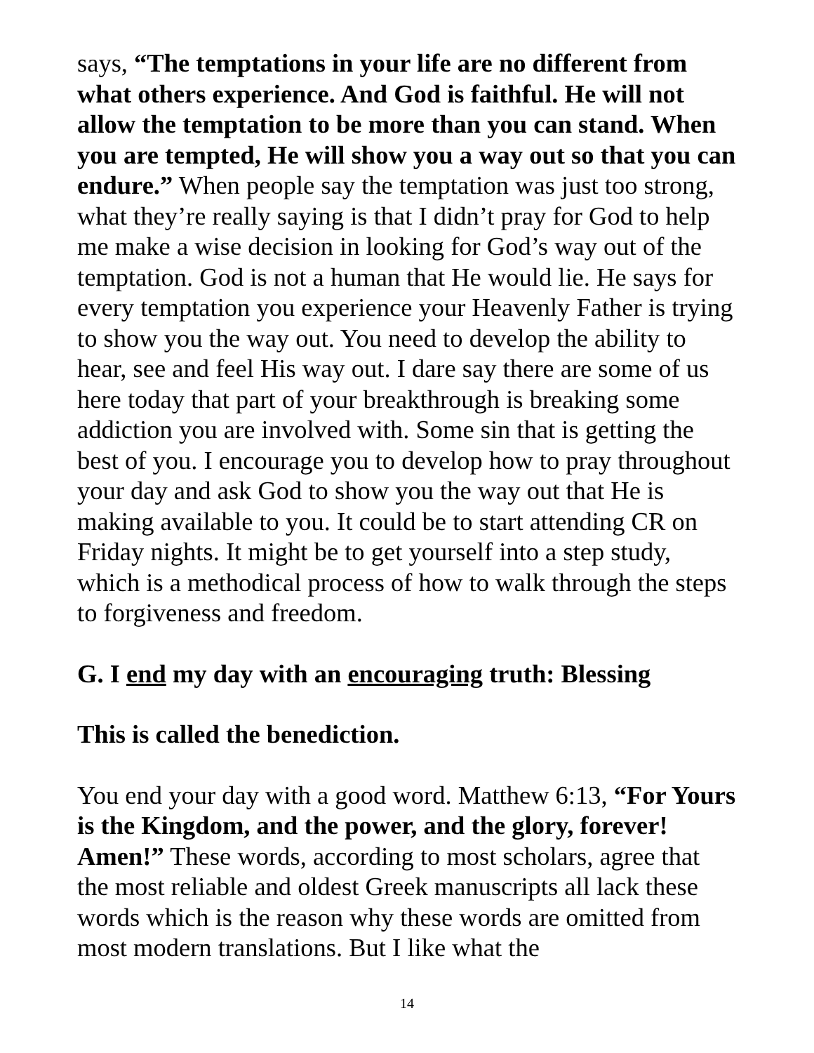says, “The temptations in your life are no different from what others experience. And God is faithful. He will not allow the temptation to be more than you can stand. When you are tempted, He will show you a way out so that you can endure.” When people say the temptation was just too strong, what they’re really saying is that I didn’t pray for God to help me make a wise decision in looking for God’s way out of the temptation. God is not a human that He would lie. He says for every temptation you experience your Heavenly Father is trying to show you the way out. You need to develop the ability to hear, see and feel His way out. I dare say there are some of us here today that part of your breakthrough is breaking some addiction you are involved with. Some sin that is getting the best of you. I encourage you to develop how to pray throughout your day and ask God to show you the way out that He is making available to you. It could be to start attending CR on Friday nights. It might be to get yourself into a step study, which is a methodical process of how to walk through the steps to forgiveness and freedom.
G. I end my day with an encouraging truth: Blessing
This is called the benediction.
You end your day with a good word. Matthew 6:13, “For Yours is the Kingdom, and the power, and the glory, forever! Amen!” These words, according to most scholars, agree that the most reliable and oldest Greek manuscripts all lack these words which is the reason why these words are omitted from most modern translations. But I like what the
14